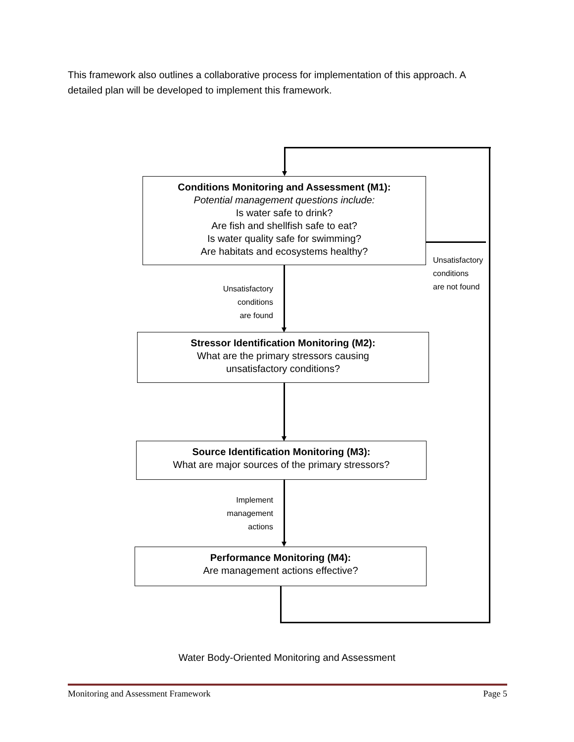This framework also outlines a collaborative process for implementation of this approach. A detailed plan will be developed to implement this framework.
Conditions Monitoring and Assessment (M1):
Potential management questions include:
Is water safe to drink?
Are fish and shellfish safe to eat?
Is water quality safe for swimming?
Are habitats and ecosystems healthy?
Unsatisfactory
conditions
are not found
Unsatisfactory
conditions
are found
Stressor Identification Monitoring (M2):
What are the primary stressors causing
unsatisfactory conditions?
Source Identification Monitoring (M3):
What are major sources of the primary stressors?
Implement
management
actions
Performance Monitoring (M4):
Are management actions effective?
Water Body-Oriented Monitoring and Assessment
Monitoring and Assessment Framework Page 5